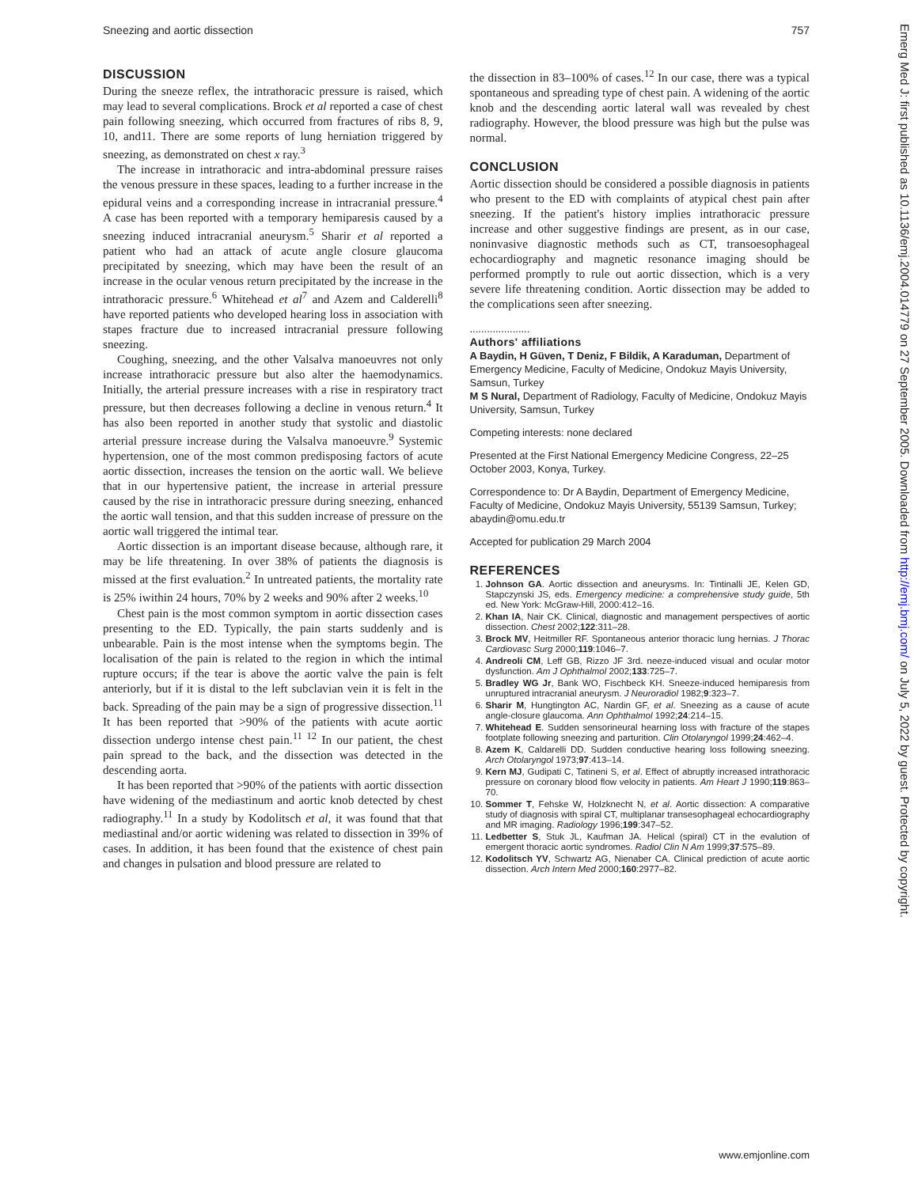Sneezing and aortic dissection 757
DISCUSSION
During the sneeze reflex, the intrathoracic pressure is raised, which may lead to several complications. Brock et al reported a case of chest pain following sneezing, which occurred from fractures of ribs 8, 9, 10, and11. There are some reports of lung herniation triggered by sneezing, as demonstrated on chest x ray.<sup>3</sup>
The increase in intrathoracic and intra-abdominal pressure raises the venous pressure in these spaces, leading to a further increase in the epidural veins and a corresponding increase in intracranial pressure.<sup>4</sup> A case has been reported with a temporary hemiparesis caused by a sneezing induced intracranial aneurysm.<sup>5</sup> Sharir et al reported a patient who had an attack of acute angle closure glaucoma precipitated by sneezing, which may have been the result of an increase in the ocular venous return precipitated by the increase in the intrathoracic pressure.<sup>6</sup> Whitehead et al<sup>7</sup> and Azem and Calderelli<sup>8</sup> have reported patients who developed hearing loss in association with stapes fracture due to increased intracranial pressure following sneezing.
Coughing, sneezing, and the other Valsalva manoeuvres not only increase intrathoracic pressure but also alter the haemodynamics. Initially, the arterial pressure increases with a rise in respiratory tract pressure, but then decreases following a decline in venous return.<sup>4</sup> It has also been reported in another study that systolic and diastolic arterial pressure increase during the Valsalva manoeuvre.<sup>9</sup> Systemic hypertension, one of the most common predisposing factors of acute aortic dissection, increases the tension on the aortic wall. We believe that in our hypertensive patient, the increase in arterial pressure caused by the rise in intrathoracic pressure during sneezing, enhanced the aortic wall tension, and that this sudden increase of pressure on the aortic wall triggered the intimal tear.
Aortic dissection is an important disease because, although rare, it may be life threatening. In over 38% of patients the diagnosis is missed at the first evaluation.<sup>2</sup> In untreated patients, the mortality rate is 25% iwithin 24 hours, 70% by 2 weeks and 90% after 2 weeks.<sup>10</sup>
Chest pain is the most common symptom in aortic dissection cases presenting to the ED. Typically, the pain starts suddenly and is unbearable. Pain is the most intense when the symptoms begin. The localisation of the pain is related to the region in which the intimal rupture occurs; if the tear is above the aortic valve the pain is felt anteriorly, but if it is distal to the left subclavian vein it is felt in the back. Spreading of the pain may be a sign of progressive dissection.<sup>11</sup> It has been reported that >90% of the patients with acute aortic dissection undergo intense chest pain.<sup>11 12</sup> In our patient, the chest pain spread to the back, and the dissection was detected in the descending aorta.
It has been reported that >90% of the patients with aortic dissection have widening of the mediastinum and aortic knob detected by chest radiography.<sup>11</sup> In a study by Kodolitsch et al, it was found that that mediastinal and/or aortic widening was related to dissection in 39% of cases. In addition, it has been found that the existence of chest pain and changes in pulsation and blood pressure are related to
the dissection in 83–100% of cases.<sup>12</sup> In our case, there was a typical spontaneous and spreading type of chest pain. A widening of the aortic knob and the descending aortic lateral wall was revealed by chest radiography. However, the blood pressure was high but the pulse was normal.
CONCLUSION
Aortic dissection should be considered a possible diagnosis in patients who present to the ED with complaints of atypical chest pain after sneezing. If the patient's history implies intrathoracic pressure increase and other suggestive findings are present, as in our case, noninvasive diagnostic methods such as CT, transoesophageal echocardiography and magnetic resonance imaging should be performed promptly to rule out aortic dissection, which is a very severe life threatening condition. Aortic dissection may be added to the complications seen after sneezing.
.....................
Authors' affiliations
A Baydin, H Güven, T Deniz, F Bildik, A Karaduman, Department of Emergency Medicine, Faculty of Medicine, Ondokuz Mayis University, Samsun, Turkey
M S Nural, Department of Radiology, Faculty of Medicine, Ondokuz Mayis University, Samsun, Turkey
Competing interests: none declared
Presented at the First National Emergency Medicine Congress, 22–25 October 2003, Konya, Turkey.
Correspondence to: Dr A Baydin, Department of Emergency Medicine, Faculty of Medicine, Ondokuz Mayis University, 55139 Samsun, Turkey; abaydin@omu.edu.tr
Accepted for publication 29 March 2004
REFERENCES
1. Johnson GA. Aortic dissection and aneurysms. In: Tintinalli JE, Kelen GD, Stapczynski JS, eds. Emergency medicine: a comprehensive study guide, 5th ed. New York: McGraw-Hill, 2000:412–16.
2. Khan IA, Nair CK. Clinical, diagnostic and management perspectives of aortic dissection. Chest 2002;122:311–28.
3. Brock MV, Heitmiller RF. Spontaneous anterior thoracic lung hernias. J Thorac Cardiovasc Surg 2000;119:1046–7.
4. Andreoli CM, Leff GB, Rizzo JF 3rd. neeze-induced visual and ocular motor dysfunction. Am J Ophthalmol 2002;133:725–7.
5. Bradley WG Jr, Bank WO, Fischbeck KH. Sneeze-induced hemiparesis from unruptured intracranial aneurysm. J Neuroradiol 1982;9:323–7.
6. Sharir M, Hungtington AC, Nardin GF, et al. Sneezing as a cause of acute angle-closure glaucoma. Ann Ophthalmol 1992;24:214–15.
7. Whitehead E. Sudden sensorineural hearning loss with fracture of the stapes footplate following sneezing and parturition. Clin Otolaryngol 1999;24:462–4.
8. Azem K, Caldarelli DD. Sudden conductive hearing loss following sneezing. Arch Otolaryngol 1973;97:413–14.
9. Kern MJ, Gudipati C, Tatineni S, et al. Effect of abruptly increased intrathoracic pressure on coronary blood flow velocity in patients. Am Heart J 1990;119:863–70.
10. Sommer T, Fehske W, Holzknecht N, et al. Aortic dissection: A comparative study of diagnosis with spiral CT, multiplanar transesophageal echocardiography and MR imaging. Radiology 1996;199:347–52.
11. Ledbetter S, Stuk JL, Kaufman JA. Helical (spiral) CT in the evalution of emergent thoracic aortic syndromes. Radiol Clin N Am 1999;37:575–89.
12. Kodolitsch YV, Schwartz AG, Nienaber CA. Clinical prediction of acute aortic dissection. Arch Intern Med 2000;160:2977–82.
Emerg Med J: first published as 10.1136/emj.2004.014779 on 27 September 2005. Downloaded from http://emj.bmj.com/ on July 5, 2022 by guest. Protected by copyright.
www.emjonline.com